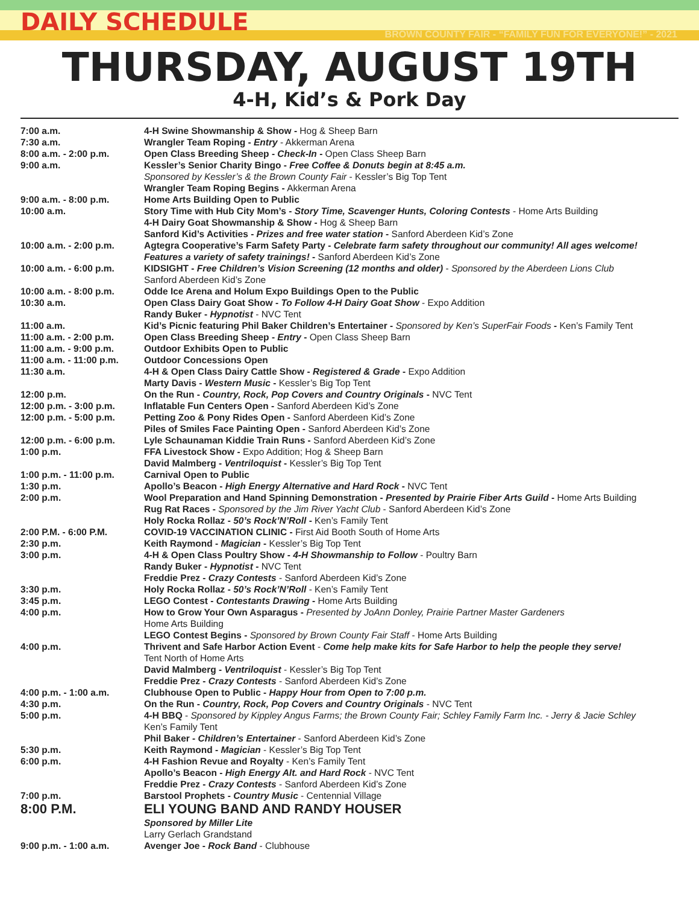DAILY SCHEDULE
BROWN COUNTY FAIR - “FAMILY FUN FOR EVERYONE!” - 2021
THURSDAY, AUGUST 19TH
4-H, Kid’s & Pork Day
| 7:00 a.m. | 4-H Swine Showmanship & Show - Hog & Sheep Barn |
| 7:30 a.m. | Wrangler Team Roping - Entry - Akkerman Arena |
| 8:00 a.m. - 2:00 p.m. | Open Class Breeding Sheep - Check-In - Open Class Sheep Barn |
| 9:00 a.m. | Kessler’s Senior Charity Bingo - Free Coffee & Donuts begin at 8:45 a.m. Sponsored by Kessler’s & the Brown County Fair - Kessler’s Big Top Tent Wrangler Team Roping Begins - Akkerman Arena |
| 9:00 a.m. - 8:00 p.m. | Home Arts Building Open to Public |
| 10:00 a.m. | Story Time with Hub City Mom’s - Story Time, Scavenger Hunts, Coloring Contests - Home Arts Building 4-H Dairy Goat Showmanship & Show - Hog & Sheep Barn Sanford Kid’s Activities - Prizes and free water station - Sanford Aberdeen Kid’s Zone |
| 10:00 a.m. - 2:00 p.m. | Agtegra Cooperative’s Farm Safety Party - Celebrate farm safety throughout our community! All ages welcome! Features a variety of safety trainings! - Sanford Aberdeen Kid’s Zone |
| 10:00 a.m. - 6:00 p.m. | KIDSIGHT - Free Children’s Vision Screening (12 months and older) - Sponsored by the Aberdeen Lions Club Sanford Aberdeen Kid’s Zone |
| 10:00 a.m. - 8:00 p.m. | Odde Ice Arena and Holum Expo Buildings Open to the Public |
| 10:30 a.m. | Open Class Dairy Goat Show - To Follow 4-H Dairy Goat Show - Expo Addition Randy Buker - Hypnotist - NVC Tent |
| 11:00 a.m. | Kid’s Picnic featuring Phil Baker Children’s Entertainer - Sponsored by Ken’s SuperFair Foods - Ken’s Family Tent |
| 11:00 a.m. - 2:00 p.m. | Open Class Breeding Sheep - Entry - Open Class Sheep Barn |
| 11:00 a.m. - 9:00 p.m. | Outdoor Exhibits Open to Public |
| 11:00 a.m. - 11:00 p.m. | Outdoor Concessions Open |
| 11:30 a.m. | 4-H & Open Class Dairy Cattle Show - Registered & Grade - Expo Addition Marty Davis - Western Music - Kessler’s Big Top Tent |
| 12:00 p.m. | On the Run - Country, Rock, Pop Covers and Country Originals - NVC Tent |
| 12:00 p.m. - 3:00 p.m. | Inflatable Fun Centers Open - Sanford Aberdeen Kid’s Zone |
| 12:00 p.m. - 5:00 p.m. | Petting Zoo & Pony Rides Open - Sanford Aberdeen Kid’s Zone Piles of Smiles Face Painting Open - Sanford Aberdeen Kid’s Zone |
| 12:00 p.m. - 6:00 p.m. | Lyle Schaunaman Kiddie Train Runs - Sanford Aberdeen Kid’s Zone |
| 1:00 p.m. | FFA Livestock Show - Expo Addition; Hog & Sheep Barn David Malmberg - Ventriloquist - Kessler’s Big Top Tent |
| 1:00 p.m. - 11:00 p.m. | Carnival Open to Public |
| 1:30 p.m. | Apollo’s Beacon - High Energy Alternative and Hard Rock - NVC Tent |
| 2:00 p.m. | Wool Preparation and Hand Spinning Demonstration - Presented by Prairie Fiber Arts Guild - Home Arts Building Rug Rat Races - Sponsored by the Jim River Yacht Club - Sanford Aberdeen Kid’s Zone Holy Rocka Rollaz - 50’s Rock’N’Roll - Ken’s Family Tent |
| 2:00 P.M. - 6:00 P.M. | COVID-19 VACCINATION CLINIC - First Aid Booth South of Home Arts |
| 2:30 p.m. | Keith Raymond - Magician - Kessler’s Big Top Tent |
| 3:00 p.m. | 4-H & Open Class Poultry Show - 4-H Showmanship to Follow - Poultry Barn Randy Buker - Hypnotist - NVC Tent Freddie Prez - Crazy Contests - Sanford Aberdeen Kid’s Zone |
| 3:30 p.m. | Holy Rocka Rollaz - 50’s Rock’N’Roll - Ken’s Family Tent |
| 3:45 p.m. | LEGO Contest - Contestants Drawing - Home Arts Building |
| 4:00 p.m. | How to Grow Your Own Asparagus - Presented by JoAnn Donley, Prairie Partner Master Gardeners Home Arts Building LEGO Contest Begins - Sponsored by Brown County Fair Staff - Home Arts Building |
| 4:00 p.m. | Thrivent and Safe Harbor Action Event - Come help make kits for Safe Harbor to help the people they serve! Tent North of Home Arts David Malmberg - Ventriloquist - Kessler’s Big Top Tent Freddie Prez - Crazy Contests - Sanford Aberdeen Kid’s Zone |
| 4:00 p.m. - 1:00 a.m. | Clubhouse Open to Public - Happy Hour from Open to 7:00 p.m. |
| 4:30 p.m. | On the Run - Country, Rock, Pop Covers and Country Originals - NVC Tent |
| 5:00 p.m. | 4-H BBQ - Sponsored by Kippley Angus Farms; the Brown County Fair; Schley Family Farm Inc. - Jerry & Jacie Schley Ken’s Family Tent Phil Baker - Children’s Entertainer - Sanford Aberdeen Kid’s Zone |
| 5:30 p.m. | Keith Raymond - Magician - Kessler’s Big Top Tent |
| 6:00 p.m. | 4-H Fashion Revue and Royalty - Ken’s Family Tent Apollo’s Beacon - High Energy Alt. and Hard Rock - NVC Tent Freddie Prez - Crazy Contests - Sanford Aberdeen Kid’s Zone |
| 7:00 p.m. | Barstool Prophets - Country Music - Centennial Village |
| 8:00 P.M. | ELI YOUNG BAND AND RANDY HOUSER |
| | Sponsored by Miller Lite Larry Gerlach Grandstand |
| 9:00 p.m. - 1:00 a.m. | Avenger Joe - Rock Band - Clubhouse |